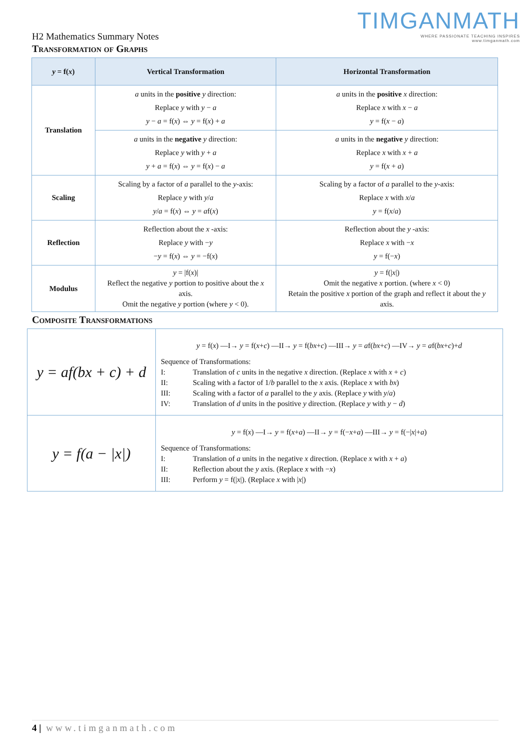TIMGANMATH
WHERE PASSIONATE TEACHING INSPIRES
www.timganmath.com
H2 Mathematics Summary Notes
Transformation of Graphs
| y = f( x ) | Vertical Transformation | Horizontal Transformation |
| --- | --- | --- |
| Translation | a units in the positive y direction: Replace y with y − a y − a = f( x ) ⇔ y = f( x ) + a | a units in the positive x direction: Replace x with x − a y = f( x − a ) |
| | a units in the negative y direction: Replace y with y + a y + a = f( x ) ⇔ y = f( x ) − a | a units in the negative y direction: Replace x with x + a y = f( x + a ) |
| Scaling | Scaling by a factor of a parallel to the y -axis: Replace y with y / a y / a = f( x ) ⇔ y = a f( x ) | Scaling by a factor of a parallel to the y -axis: Replace x with x / a y = f( x / a ) |
| Reflection | Reflection about the x -axis: Replace y with − y − y = f( x ) ⇔ y = −f( x ) | Reflection about the y -axis: Replace x with − x y = f(− x ) |
| Modulus | y = /f( x )/ Reflect the negative y portion to positive about the x axis. Omit the negative y portion (where y < 0). | y = f(/ x /) Omit the negative x portion. (where x < 0) Retain the positive x portion of the graph and reflect it about the y axis. |
Composite Transformations
| y = a f( bx + c ) + d | y = f( x ) —I→ y = f( x + c ) —II→ y = f( bx + c ) —III→ y = a f( bx + c ) —IV→ y = a f( bx + c )+ d Sequence of Transformations: I: Translation of c units in the negative x direction. (Replace x with x + c ) II: Scaling with a factor of 1/ b parallel to the x axis. (Replace x with bx ) III: Scaling with a factor of a parallel to the y axis. (Replace y with y / a ) IV: Translation of d units in the positive y direction. (Replace y with y − d ) |
| y = f( a − / x /) | y = f( x ) —I→ y = f( x + a ) —II→ y = f(− x + a ) —III→ y = f(−/ x /+ a ) Sequence of Transformations: I: Translation of a units in the negative x direction. (Replace x with x + a ) II: Reflection about the y axis. (Replace x with − x ) III: Perform y = f(/ x /). (Replace x with / x /) |
4 | www.timganmath.com